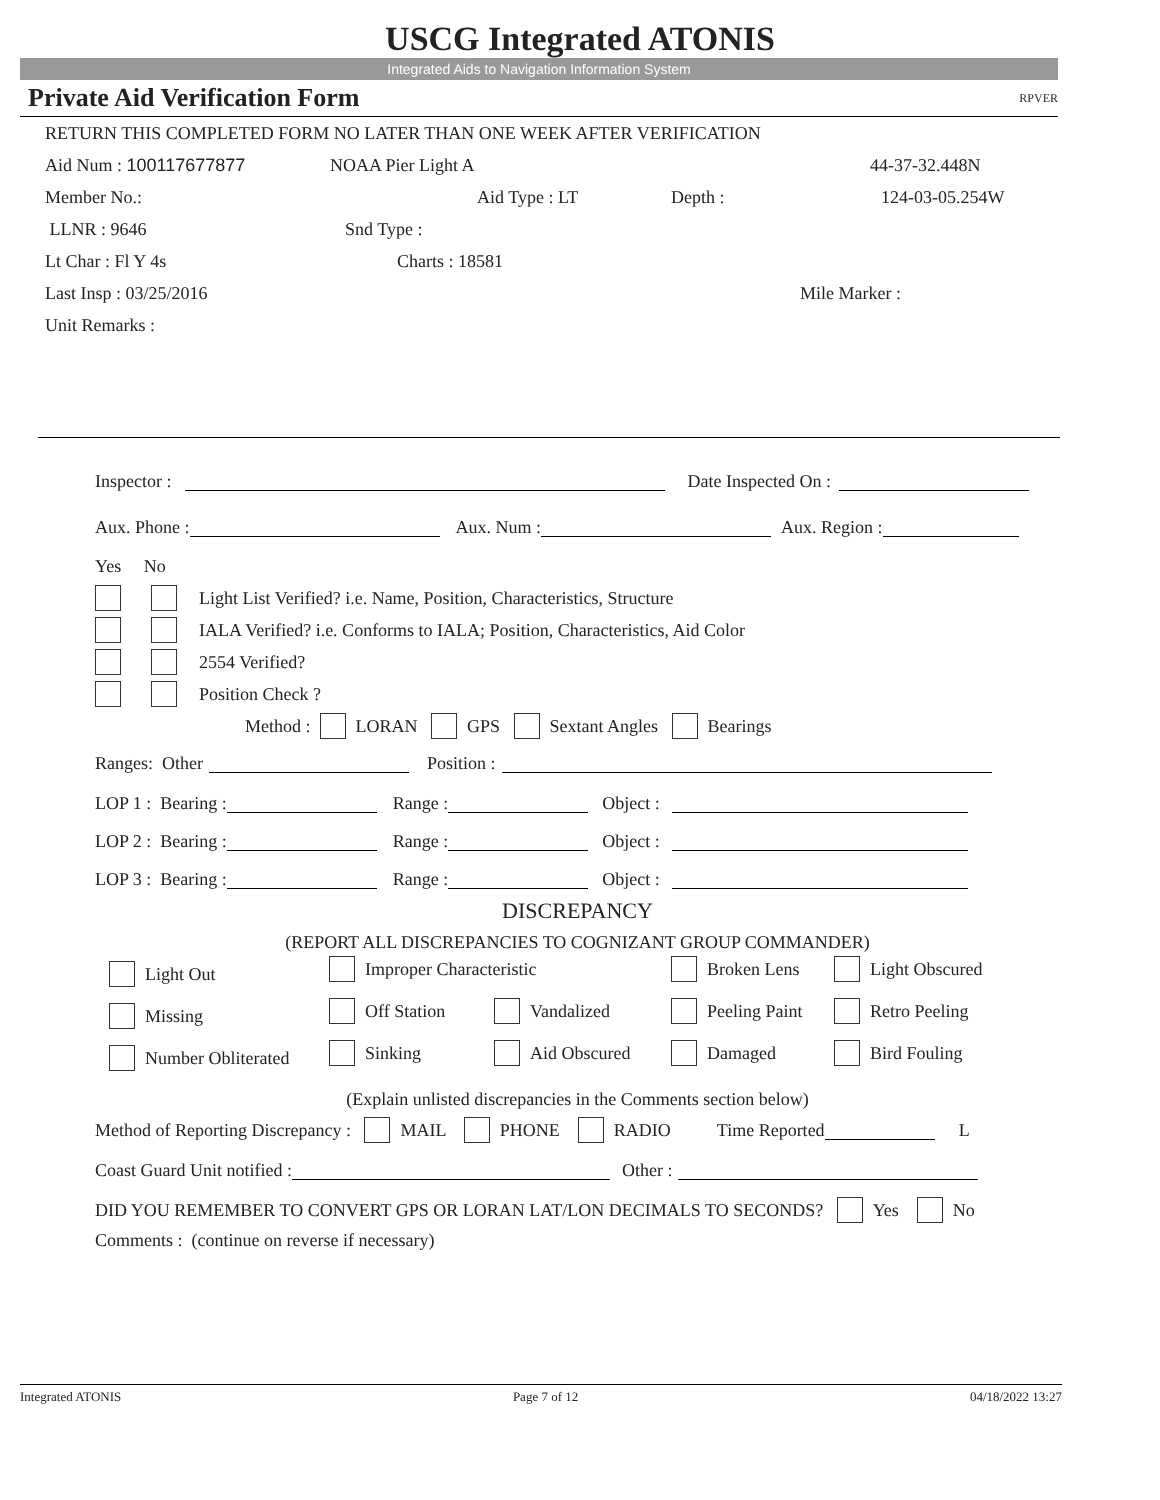USCG Integrated ATONIS
Integrated Aids to Navigation Information System
Private Aid Verification Form RPVER
RETURN THIS COMPLETED FORM NO LATER THAN ONE WEEK AFTER VERIFICATION
Aid Num : 100117677877 NOAA Pier Light A 44-37-32.448N
Member No.: Aid Type : LT Depth : 124-03-05.254W
LLNR : 9646 Snd Type :
Lt Char : Fl Y 4s Charts : 18581
Last Insp : 03/25/2016 Mile Marker :
Unit Remarks :
Inspector : Date Inspected On :
Aux. Phone : Aux. Num : Aux. Region :
Yes No
Light List Verified? i.e. Name, Position, Characteristics, Structure
IALA Verified? i.e. Conforms to IALA; Position, Characteristics, Aid Color
2554 Verified?
Position Check ?
Method : LORAN GPS Sextant Angles Bearings
Ranges: Other Position :
LOP 1 : Bearing : Range : Object :
LOP 2 : Bearing : Range : Object :
LOP 3 : Bearing : Range : Object :
DISCREPANCY
(REPORT ALL DISCREPANCIES TO COGNIZANT GROUP COMMANDER)
Light Out
Improper Characteristic
Broken Lens
Light Obscured
Missing
Off Station
Vandalized
Peeling Paint
Retro Peeling
Number Obliterated
Sinking
Aid Obscured
Damaged
Bird Fouling
(Explain unlisted discrepancies in the Comments section below)
Method of Reporting Discrepancy : MAIL PHONE RADIO Time Reported L
Coast Guard Unit notified : Other :
DID YOU REMEMBER TO CONVERT GPS OR LORAN LAT/LON DECIMALS TO SECONDS? Yes No
Comments : (continue on reverse if necessary)
Integrated ATONIS Page 7 of 12 04/18/2022 13:27